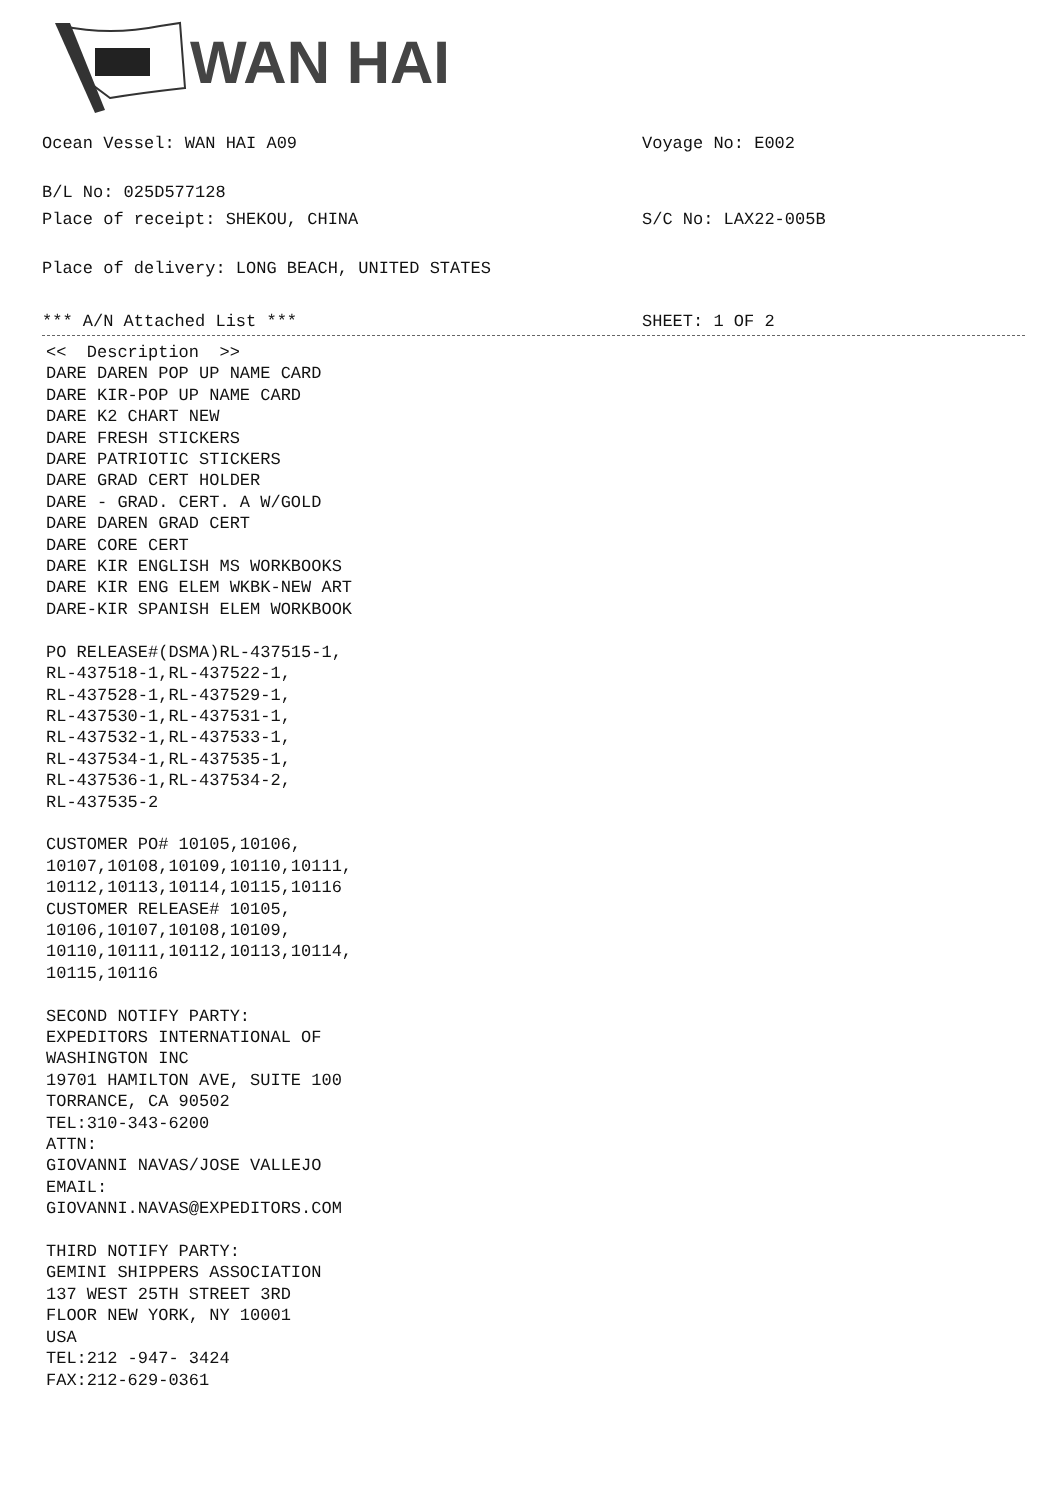WAN HAI
Ocean Vessel: WAN HAI A09 Voyage No: E002
B/L No: 025D577128
Place of receipt: SHEKOU, CHINA S/C No: LAX22-005B
Place of delivery: LONG BEACH, UNITED STATES
*** A/N Attached List *** SHEET: 1 OF 2
<< Description >> DARE DAREN POP UP NAME CARD DARE KIR-POP UP NAME CARD DARE K2 CHART NEW DARE FRESH STICKERS DARE PATRIOTIC STICKERS DARE GRAD CERT HOLDER DARE - GRAD. CERT. A W/GOLD DARE DAREN GRAD CERT DARE CORE CERT DARE KIR ENGLISH MS WORKBOOKS DARE KIR ENG ELEM WKBK-NEW ART DARE-KIR SPANISH ELEM WORKBOOK PO RELEASE#(DSMA)RL-437515-1, RL-437518-1,RL-437522-1, RL-437528-1,RL-437529-1, RL-437530-1,RL-437531-1, RL-437532-1,RL-437533-1, RL-437534-1,RL-437535-1, RL-437536-1,RL-437534-2, RL-437535-2 CUSTOMER PO# 10105,10106, 10107,10108,10109,10110,10111, 10112,10113,10114,10115,10116 CUSTOMER RELEASE# 10105, 10106,10107,10108,10109, 10110,10111,10112,10113,10114, 10115,10116 SECOND NOTIFY PARTY: EXPEDITORS INTERNATIONAL OF WASHINGTON INC 19701 HAMILTON AVE, SUITE 100 TORRANCE, CA 90502 TEL:310-343-6200 ATTN: GIOVANNI NAVAS/JOSE VALLEJO EMAIL: GIOVANNI.NAVAS@EXPEDITORS.COM THIRD NOTIFY PARTY: GEMINI SHIPPERS ASSOCIATION 137 WEST 25TH STREET 3RD FLOOR NEW YORK, NY 10001 USA TEL:212 -947- 3424 FAX:212-629-0361